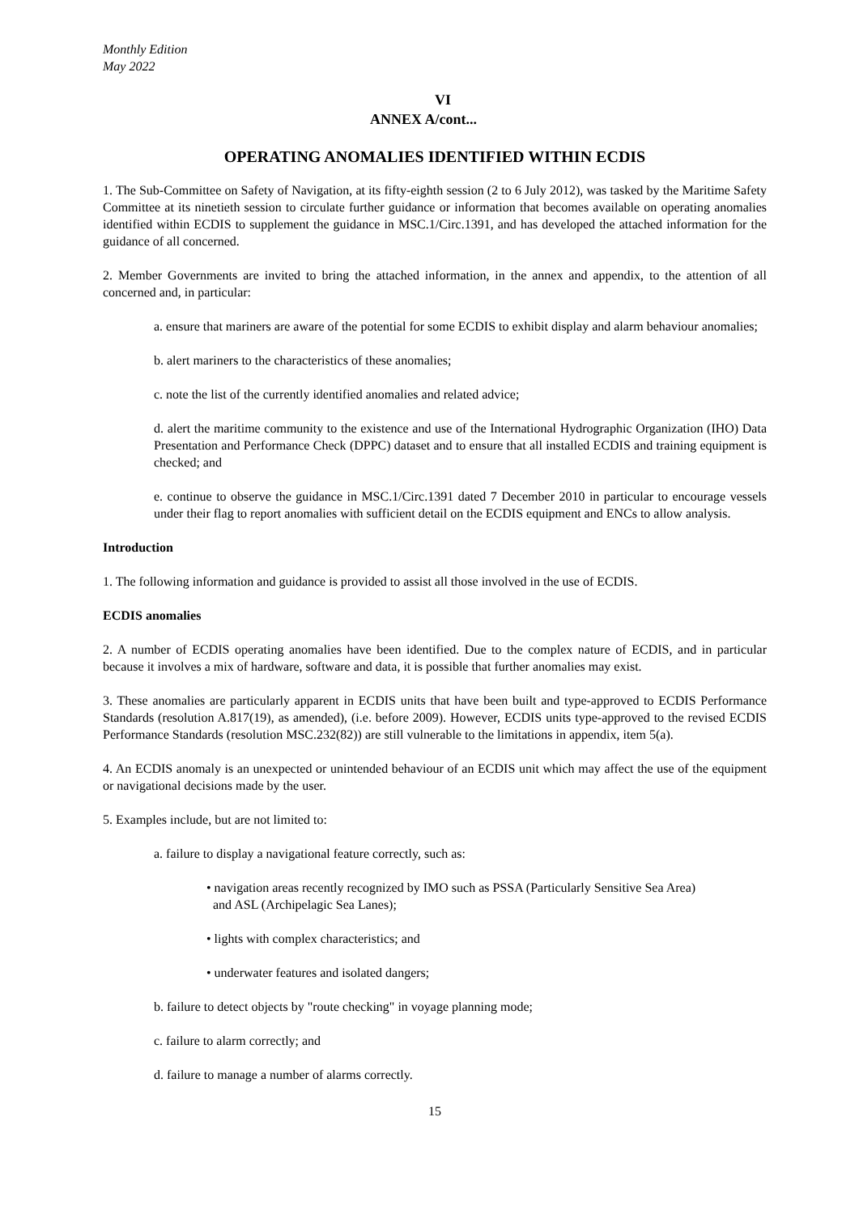Monthly Edition
May 2022
VI
ANNEX A/cont...
OPERATING ANOMALIES IDENTIFIED WITHIN ECDIS
1. The Sub-Committee on Safety of Navigation, at its fifty-eighth session (2 to 6 July 2012), was tasked by the Maritime Safety Committee at its ninetieth session to circulate further guidance or information that becomes available on operating anomalies identified within ECDIS to supplement the guidance in MSC.1/Circ.1391, and has developed the attached information for the guidance of all concerned.
2. Member Governments are invited to bring the attached information, in the annex and appendix, to the attention of all concerned and, in particular:
a. ensure that mariners are aware of the potential for some ECDIS to exhibit display and alarm behaviour anomalies;
b. alert mariners to the characteristics of these anomalies;
c. note the list of the currently identified anomalies and related advice;
d. alert the maritime community to the existence and use of the International Hydrographic Organization (IHO) Data Presentation and Performance Check (DPPC) dataset and to ensure that all installed ECDIS and training equipment is checked; and
e. continue to observe the guidance in MSC.1/Circ.1391 dated 7 December 2010 in particular to encourage vessels under their flag to report anomalies with sufficient detail on the ECDIS equipment and ENCs to allow analysis.
Introduction
1. The following information and guidance is provided to assist all those involved in the use of ECDIS.
ECDIS anomalies
2. A number of ECDIS operating anomalies have been identified. Due to the complex nature of ECDIS, and in particular because it involves a mix of hardware, software and data, it is possible that further anomalies may exist.
3. These anomalies are particularly apparent in ECDIS units that have been built and type-approved to ECDIS Performance Standards (resolution A.817(19), as amended), (i.e. before 2009). However, ECDIS units type-approved to the revised ECDIS Performance Standards (resolution MSC.232(82)) are still vulnerable to the limitations in appendix, item 5(a).
4. An ECDIS anomaly is an unexpected or unintended behaviour of an ECDIS unit which may affect the use of the equipment or navigational decisions made by the user.
5. Examples include, but are not limited to:
a. failure to display a navigational feature correctly, such as:
• navigation areas recently recognized by IMO such as PSSA (Particularly Sensitive Sea Area)
and ASL (Archipelagic Sea Lanes);
• lights with complex characteristics; and
• underwater features and isolated dangers;
b. failure to detect objects by "route checking" in voyage planning mode;
c. failure to alarm correctly; and
d. failure to manage a number of alarms correctly.
15